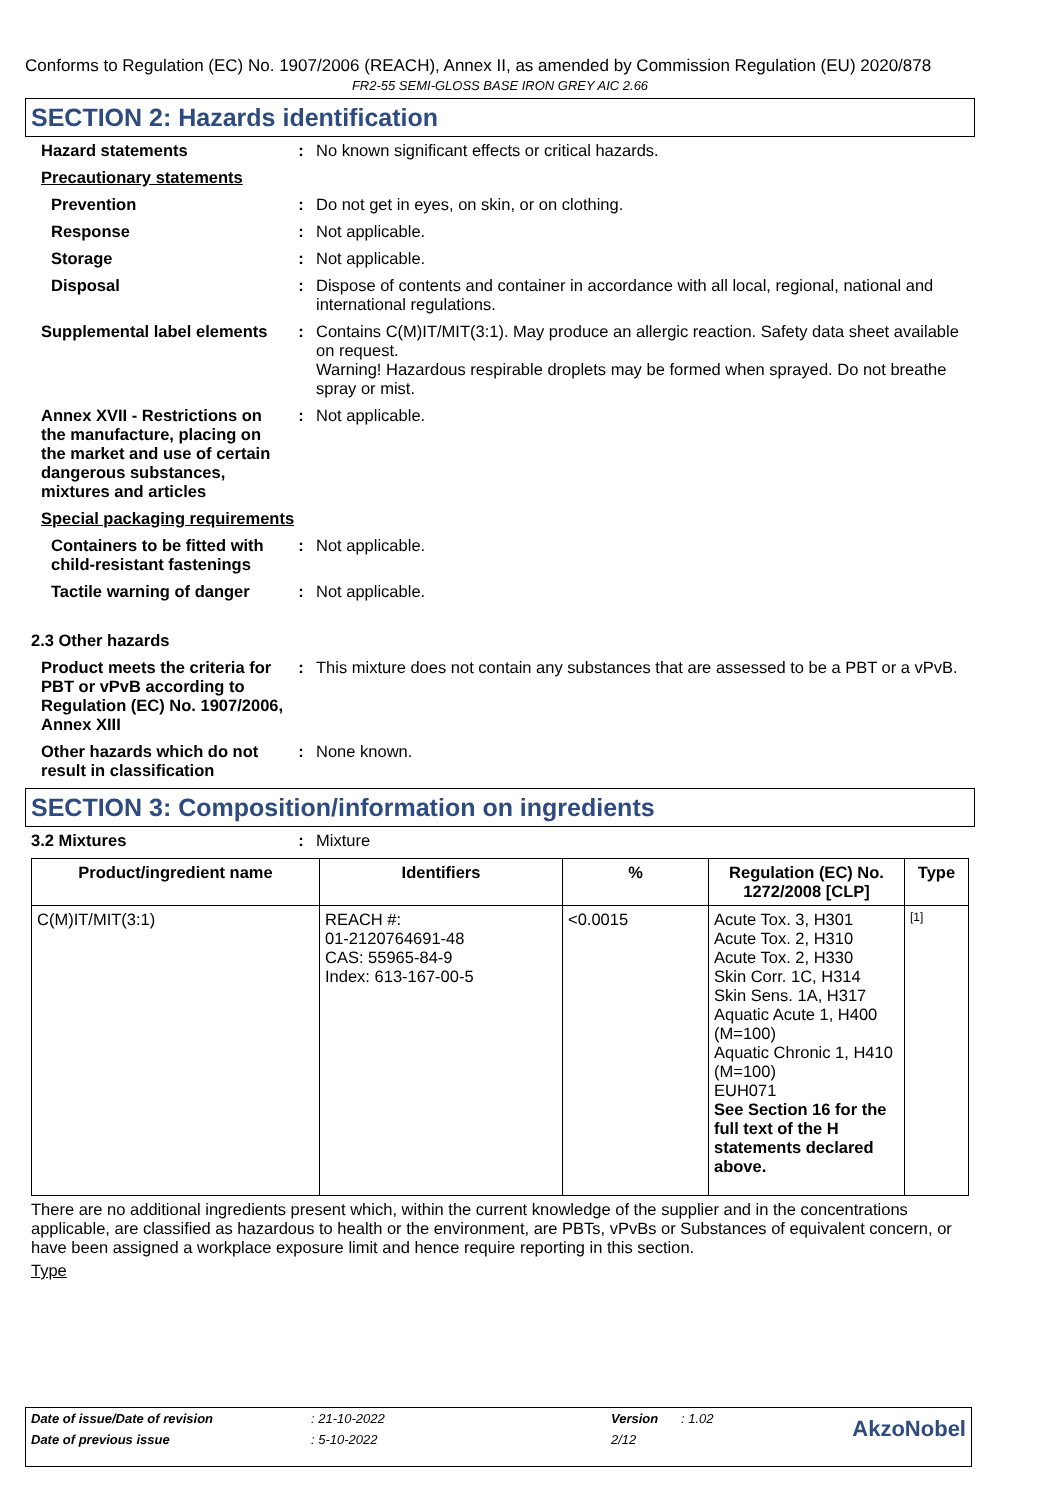Conforms to Regulation (EC) No. 1907/2006 (REACH), Annex II, as amended by Commission Regulation (EU) 2020/878
FR2-55 SEMI-GLOSS BASE IRON GREY AIC 2.66
SECTION 2: Hazards identification
Hazard statements : No known significant effects or critical hazards.
Precautionary statements
Prevention : Do not get in eyes, on skin, or on clothing.
Response : Not applicable.
Storage : Not applicable.
Disposal : Dispose of contents and container in accordance with all local, regional, national and international regulations.
Supplemental label elements
: Contains C(M)IT/MIT(3:1). May produce an allergic reaction. Safety data sheet available on request.
Warning! Hazardous respirable droplets may be formed when sprayed. Do not breathe spray or mist.
Annex XVII - Restrictions on the manufacture, placing on the market and use of certain dangerous substances, mixtures and articles
: Not applicable.
Special packaging requirements
Containers to be fitted with child-resistant fastenings
: Not applicable.
Tactile warning of danger
: Not applicable.
2.3 Other hazards
Product meets the criteria for PBT or vPvB according to Regulation (EC) No. 1907/2006, Annex XIII
: This mixture does not contain any substances that are assessed to be a PBT or a vPvB.
Other hazards which do not result in classification
: None known.
SECTION 3: Composition/information on ingredients
3.2 Mixtures : Mixture
| Product/ingredient name | Identifiers | % | Regulation (EC) No. 1272/2008 [CLP] | Type |
| --- | --- | --- | --- | --- |
| C(M)IT/MIT(3:1) | REACH #: 01-2120764691-48 CAS: 55965-84-9 Index: 613-167-00-5 | <0.0015 | Acute Tox. 3, H301 Acute Tox. 2, H310 Acute Tox. 2, H330 Skin Corr. 1C, H314 Skin Sens. 1A, H317 Aquatic Acute 1, H400 (M=100) Aquatic Chronic 1, H410 (M=100) EUH071 See Section 16 for the full text of the H statements declared above. | [1] |
There are no additional ingredients present which, within the current knowledge of the supplier and in the concentrations applicable, are classified as hazardous to health or the environment, are PBTs, vPvBs or Substances of equivalent concern, or have been assigned a workplace exposure limit and hence require reporting in this section.
Type
| Date of issue/Date of revision | : 21-10-2022 | Version | : 1.02 | AkzoNobel |
| Date of previous issue | : 5-10-2022 | 2/12 | | |